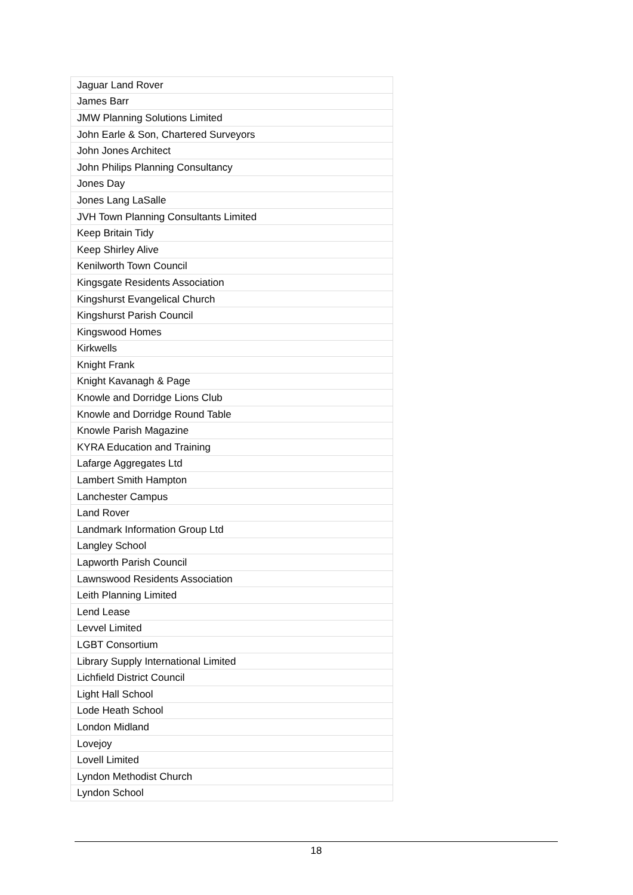| Jaguar Land Rover |
| James Barr |
| JMW Planning Solutions Limited |
| John Earle & Son, Chartered Surveyors |
| John Jones Architect |
| John Philips Planning Consultancy |
| Jones Day |
| Jones Lang LaSalle |
| JVH Town Planning Consultants Limited |
| Keep Britain Tidy |
| Keep Shirley Alive |
| Kenilworth Town Council |
| Kingsgate Residents Association |
| Kingshurst Evangelical Church |
| Kingshurst Parish Council |
| Kingswood Homes |
| Kirkwells |
| Knight Frank |
| Knight Kavanagh & Page |
| Knowle and Dorridge Lions Club |
| Knowle and Dorridge Round Table |
| Knowle Parish Magazine |
| KYRA Education and Training |
| Lafarge Aggregates Ltd |
| Lambert Smith Hampton |
| Lanchester Campus |
| Land Rover |
| Landmark Information Group Ltd |
| Langley School |
| Lapworth Parish Council |
| Lawnswood Residents Association |
| Leith Planning Limited |
| Lend Lease |
| Levvel Limited |
| LGBT Consortium |
| Library Supply International Limited |
| Lichfield District Council |
| Light Hall School |
| Lode Heath School |
| London Midland |
| Lovejoy |
| Lovell Limited |
| Lyndon Methodist Church |
| Lyndon School |
18